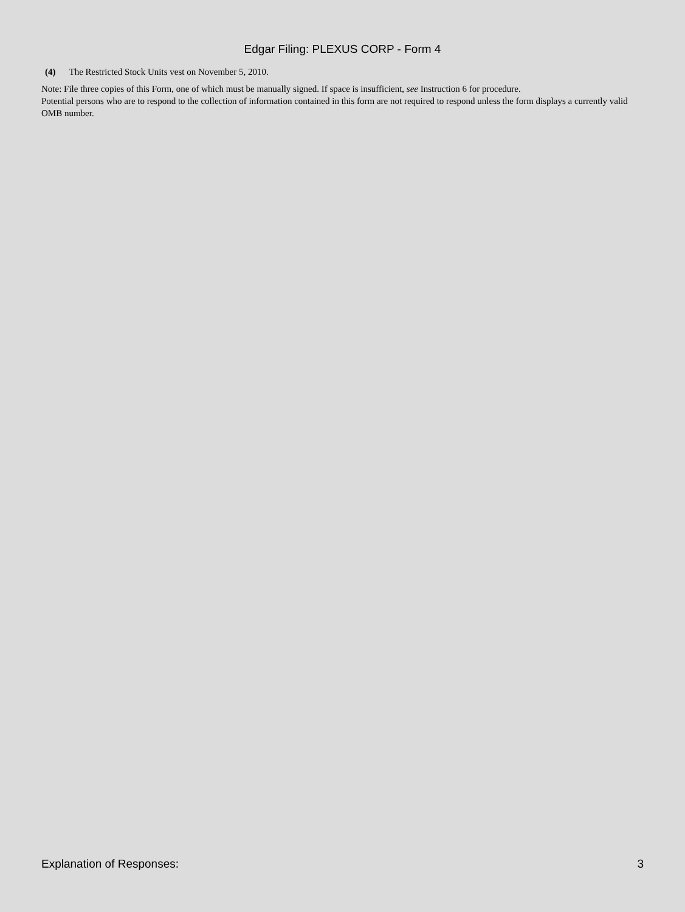Edgar Filing: PLEXUS CORP - Form 4
(4) The Restricted Stock Units vest on November 5, 2010.
Note: File three copies of this Form, one of which must be manually signed. If space is insufficient, see Instruction 6 for procedure.
Potential persons who are to respond to the collection of information contained in this form are not required to respond unless the form displays a currently valid OMB number.
Explanation of Responses: 3